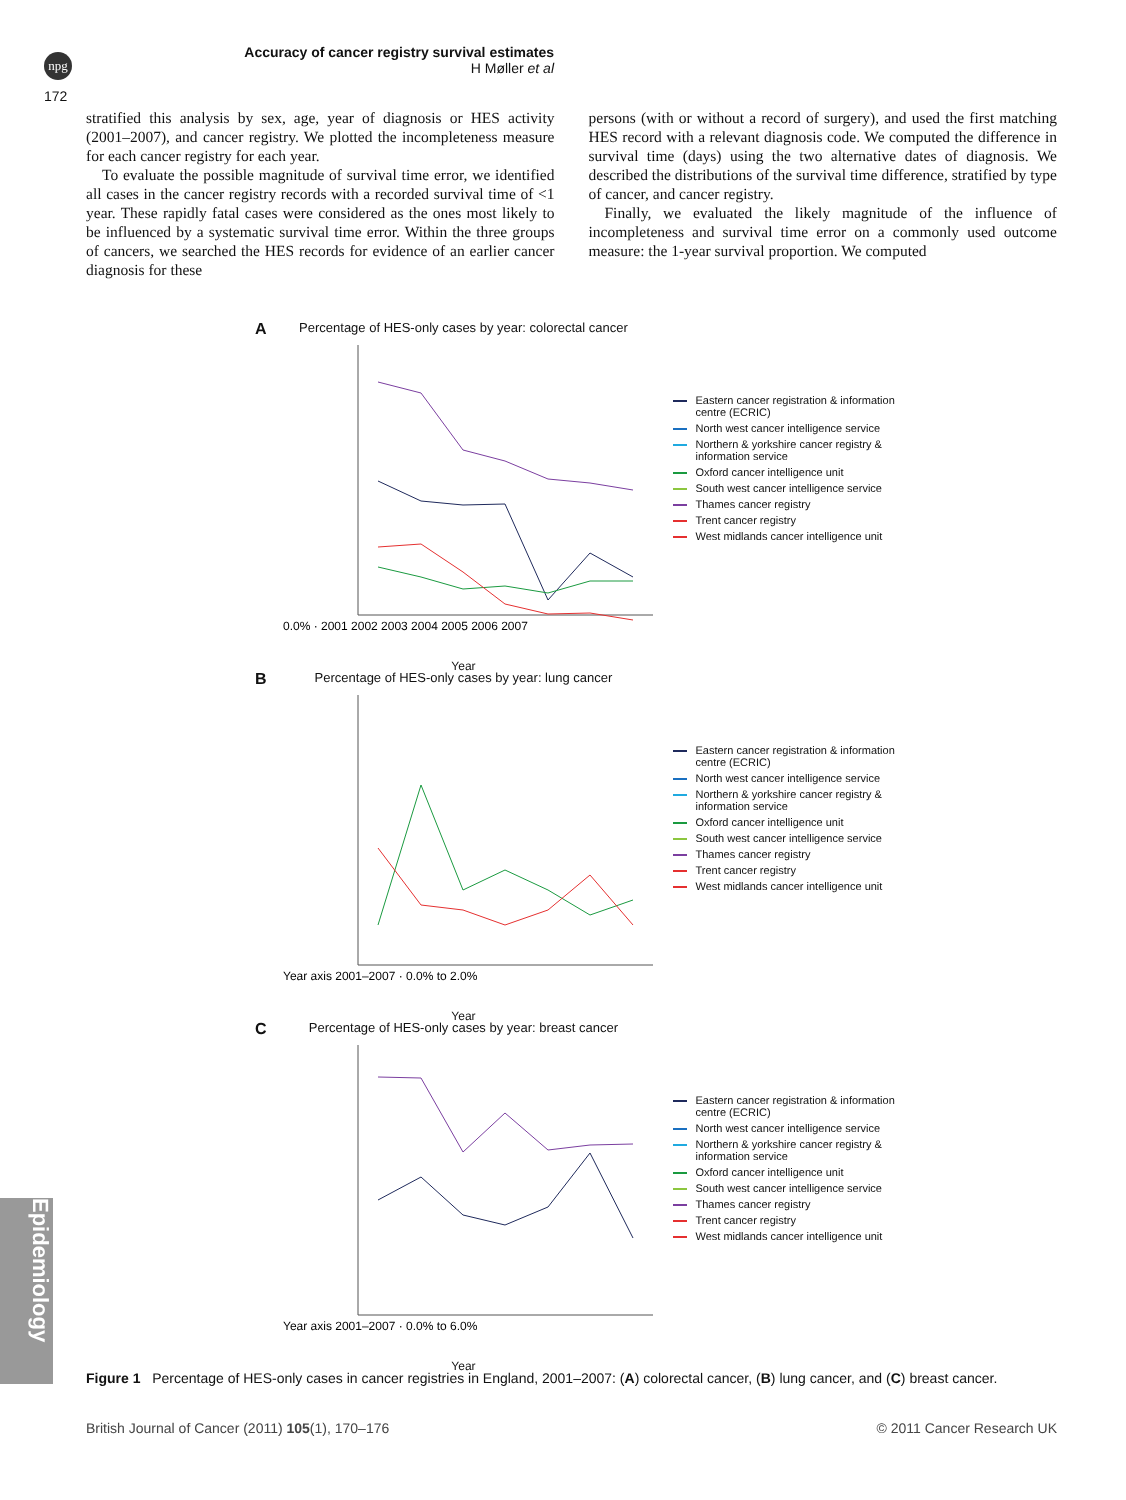npg
172
Accuracy of cancer registry survival estimates
H Møller et al
stratified this analysis by sex, age, year of diagnosis or HES activity (2001–2007), and cancer registry. We plotted the incompleteness measure for each cancer registry for each year.
To evaluate the possible magnitude of survival time error, we identified all cases in the cancer registry records with a recorded survival time of <1 year. These rapidly fatal cases were considered as the ones most likely to be influenced by a systematic survival time error. Within the three groups of cancers, we searched the HES records for evidence of an earlier cancer diagnosis for these
persons (with or without a record of surgery), and used the first matching HES record with a relevant diagnosis code. We computed the difference in survival time (days) using the two alternative dates of diagnosis. We described the distributions of the survival time difference, stratified by type of cancer, and cancer registry.
Finally, we evaluated the likely magnitude of the influence of incompleteness and survival time error on a commonly used outcome measure: the 1-year survival proportion. We computed
A
Percentage of HES-only cases by year: colorectal cancer
0.0% · 2001 2002 2003 2004 2005 2006 2007
Year
Eastern cancer registration & information centre (ECRIC)
North west cancer intelligence service
Northern & yorkshire cancer registry & information service
Oxford cancer intelligence unit
South west cancer intelligence service
Thames cancer registry
Trent cancer registry
West midlands cancer intelligence unit
B
Percentage of HES-only cases by year: lung cancer
Year axis 2001–2007 · 0.0% to 2.0%
Year
Eastern cancer registration & information centre (ECRIC)
North west cancer intelligence service
Northern & yorkshire cancer registry & information service
Oxford cancer intelligence unit
South west cancer intelligence service
Thames cancer registry
Trent cancer registry
West midlands cancer intelligence unit
C
Percentage of HES-only cases by year: breast cancer
Year axis 2001–2007 · 0.0% to 6.0%
Year
Eastern cancer registration & information centre (ECRIC)
North west cancer intelligence service
Northern & yorkshire cancer registry & information service
Oxford cancer intelligence unit
South west cancer intelligence service
Thames cancer registry
Trent cancer registry
West midlands cancer intelligence unit
Figure 1 Percentage of HES-only cases in cancer registries in England, 2001–2007: (A) colorectal cancer, (B) lung cancer, and (C) breast cancer.
Epidemiology
British Journal of Cancer (2011) 105(1), 170–176 © 2011 Cancer Research UK